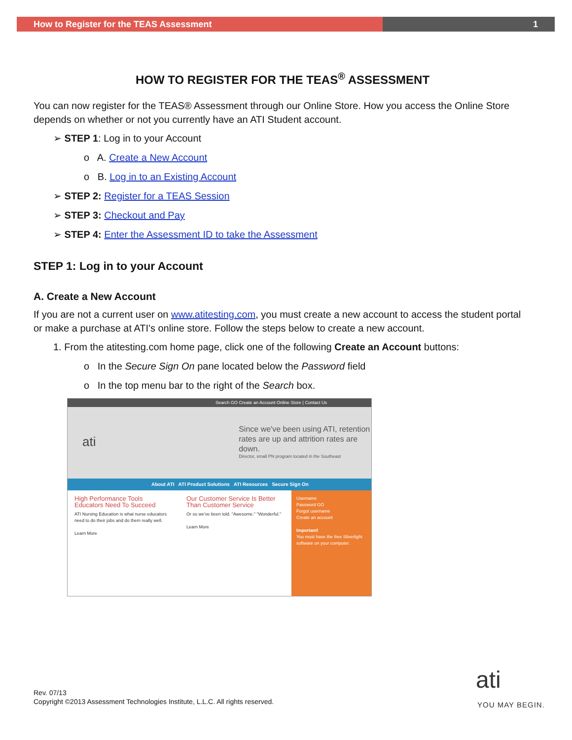How to Register for the TEAS Assessment 1
HOW TO REGISTER FOR THE TEAS<sup>®</sup> ASSESSMENT
You can now register for the TEAS® Assessment through our Online Store. How you access the Online Store depends on whether or not you currently have an ATI Student account.
➢ STEP 1: Log in to your Account
o A. Create a New Account
o B. Log in to an Existing Account
➢ STEP 2: Register for a TEAS Session
➢ STEP 3: Checkout and Pay
➢ STEP 4: Enter the Assessment ID to take the Assessment
STEP 1: Log in to your Account
A. Create a New Account
If you are not a current user on www.atitesting.com, you must create a new account to access the student portal or make a purchase at ATI's online store. Follow the steps below to create a new account.
1. From the atitesting.com home page, click one of the following Create an Account buttons:
o In the Secure Sign On pane located below the Password field
o In the top menu bar to the right of the Search box.
Search GO Create an Account Online Store | Contact Us
ati
Since we've been using ATI, retention rates are up and attrition rates are down.
Director, small PN program located in the Southeast
About ATI ATI Product Solutions ATI Resources Secure Sign On
High Performance Tools Educators Need To Succeed
ATI Nursing Education is what nurse educators need to do their jobs and do them really well.
Learn More
Our Customer Service Is Better Than Customer Service
Or so we've been told. "Awesome." "Wonderful."
Learn More
Username
Password GO
Forgot username
Create an account
Important!
You must have the free Silverlight software on your computer.
Rev. 07/13
Copyright ©2013 Assessment Technologies Institute, L.L.C. All rights reserved.
ati
YOU MAY BEGIN.